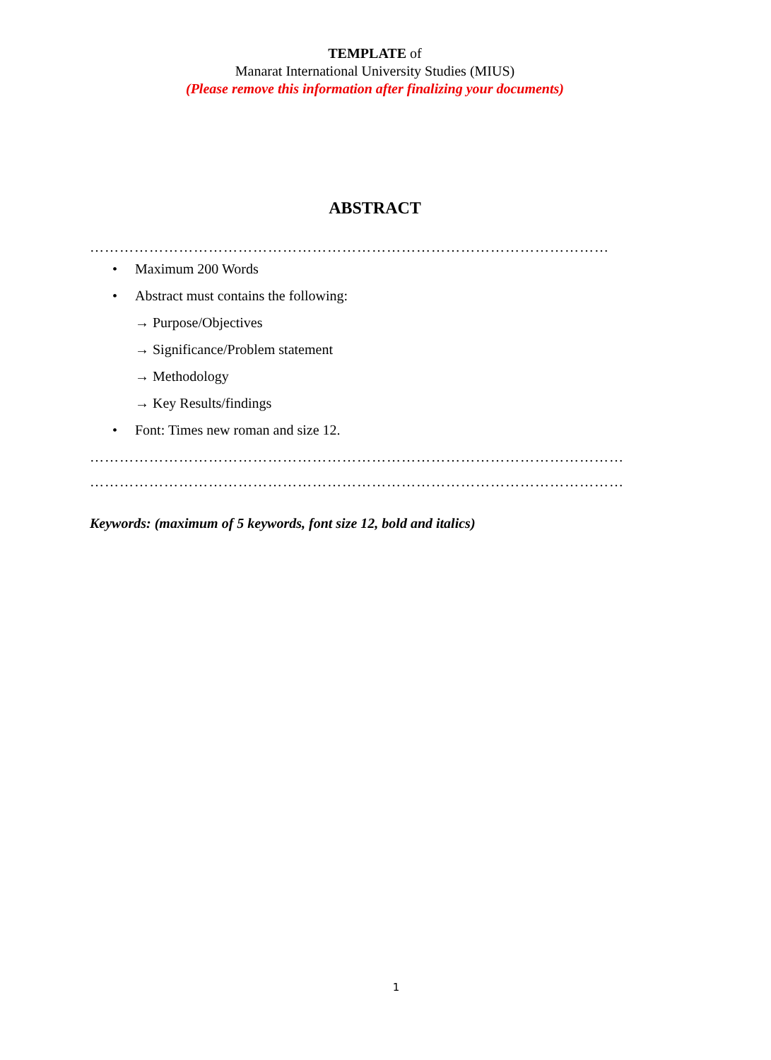TEMPLATE of
Manarat International University Studies (MIUS)
(Please remove this information after finalizing your documents)
ABSTRACT
……………………………………………………………………………………………
• Maximum 200 Words
• Abstract must contains the following:
→ Purpose/Objectives
→ Significance/Problem statement
→ Methodology
→ Key Results/findings
• Font: Times new roman and size 12.
………………………………………………………………………………………………
………………………………………………………………………………………………
Keywords: (maximum of 5 keywords, font size 12, bold and italics)
1